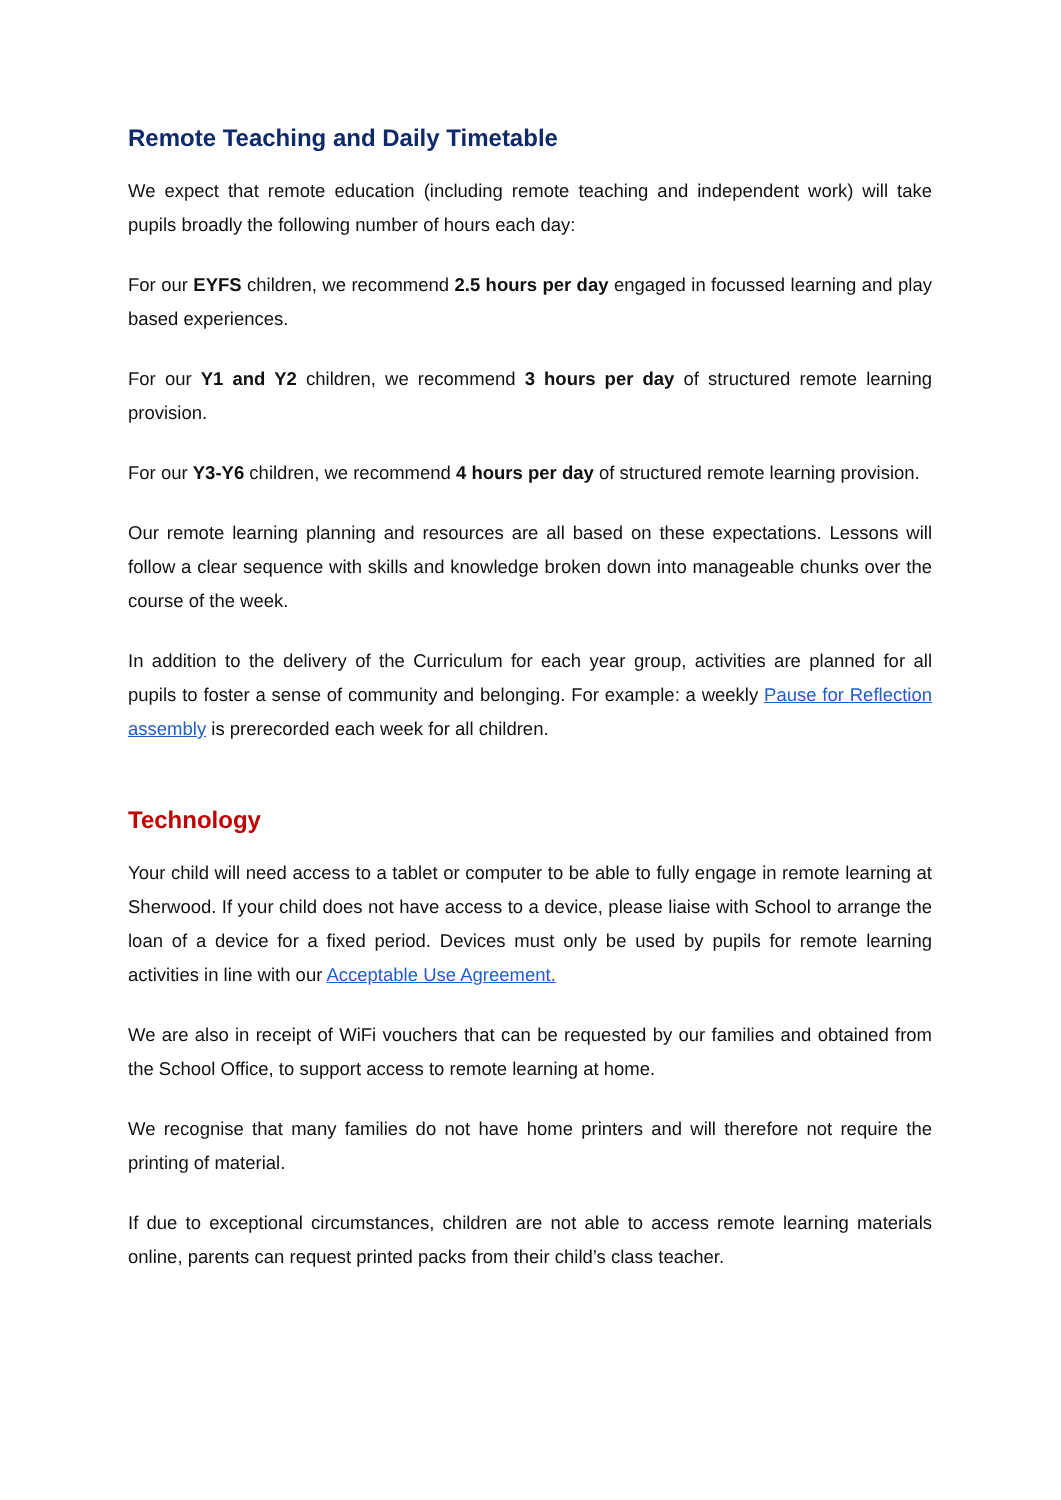Remote Teaching and Daily Timetable
We expect that remote education (including remote teaching and independent work) will take pupils broadly the following number of hours each day:
For our EYFS children, we recommend 2.5 hours per day engaged in focussed learning and play based experiences.
For our Y1 and Y2 children, we recommend 3 hours per day of structured remote learning provision.
For our Y3-Y6 children, we recommend 4 hours per day of structured remote learning provision.
Our remote learning planning and resources are all based on these expectations. Lessons will follow a clear sequence with skills and knowledge broken down into manageable chunks over the course of the week.
In addition to the delivery of the Curriculum for each year group, activities are planned for all pupils to foster a sense of community and belonging. For example: a weekly Pause for Reflection assembly is prerecorded each week for all children.
Technology
Your child will need access to a tablet or computer to be able to fully engage in remote learning at Sherwood. If your child does not have access to a device, please liaise with School to arrange the loan of a device for a fixed period. Devices must only be used by pupils for remote learning activities in line with our Acceptable Use Agreement.
We are also in receipt of WiFi vouchers that can be requested by our families and obtained from the School Office, to support access to remote learning at home.
We recognise that many families do not have home printers and will therefore not require the printing of material.
If due to exceptional circumstances, children are not able to access remote learning materials online, parents can request printed packs from their child’s class teacher.